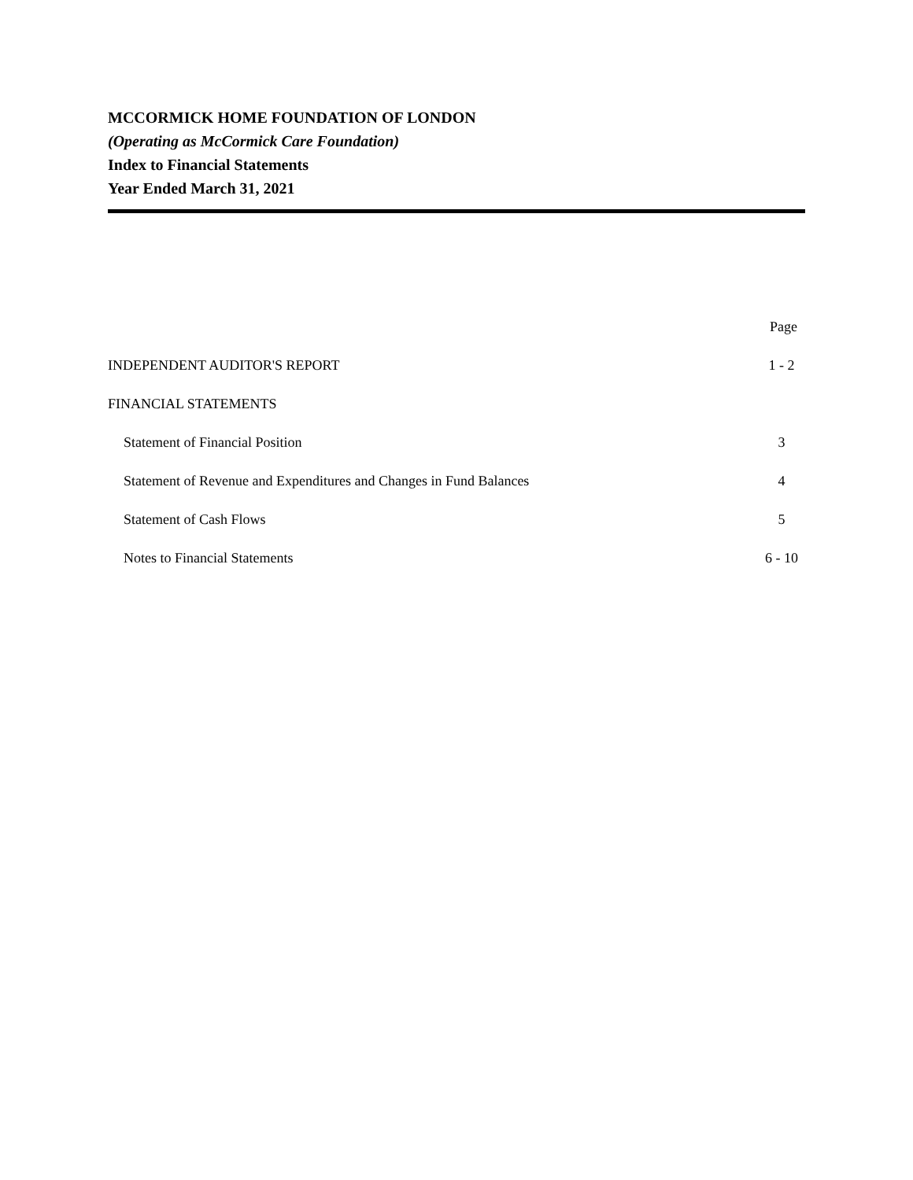MCCORMICK HOME FOUNDATION OF LONDON
(Operating as McCormick Care Foundation)
Index to Financial Statements
Year Ended March 31, 2021
| | Page |
| INDEPENDENT AUDITOR'S REPORT | 1 - 2 |
| FINANCIAL STATEMENTS | |
| Statement of Financial Position | 3 |
| Statement of Revenue and Expenditures and Changes in Fund Balances | 4 |
| Statement of Cash Flows | 5 |
| Notes to Financial Statements | 6 - 10 |